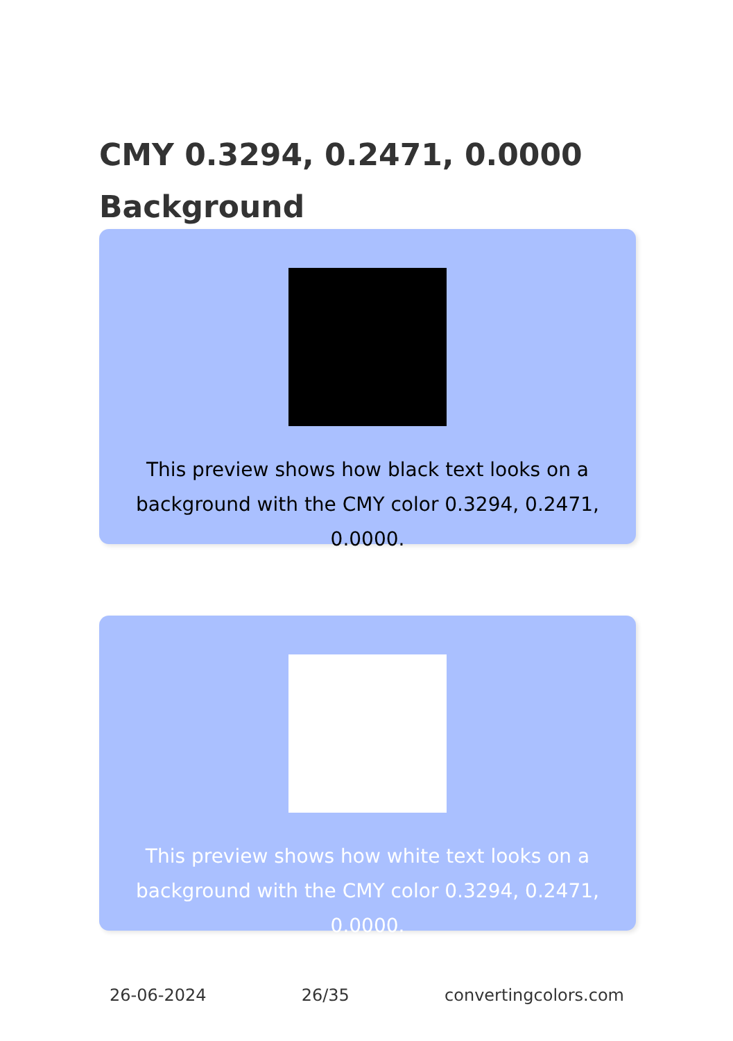CMY 0.3294, 0.2471, 0.0000
Background
This preview shows how black text looks on a
background with the CMY color 0.3294, 0.2471, 0.0000.
This preview shows how white text looks on a
background with the CMY color 0.3294, 0.2471, 0.0000.
26-06-2024 26/35 convertingcolors.com